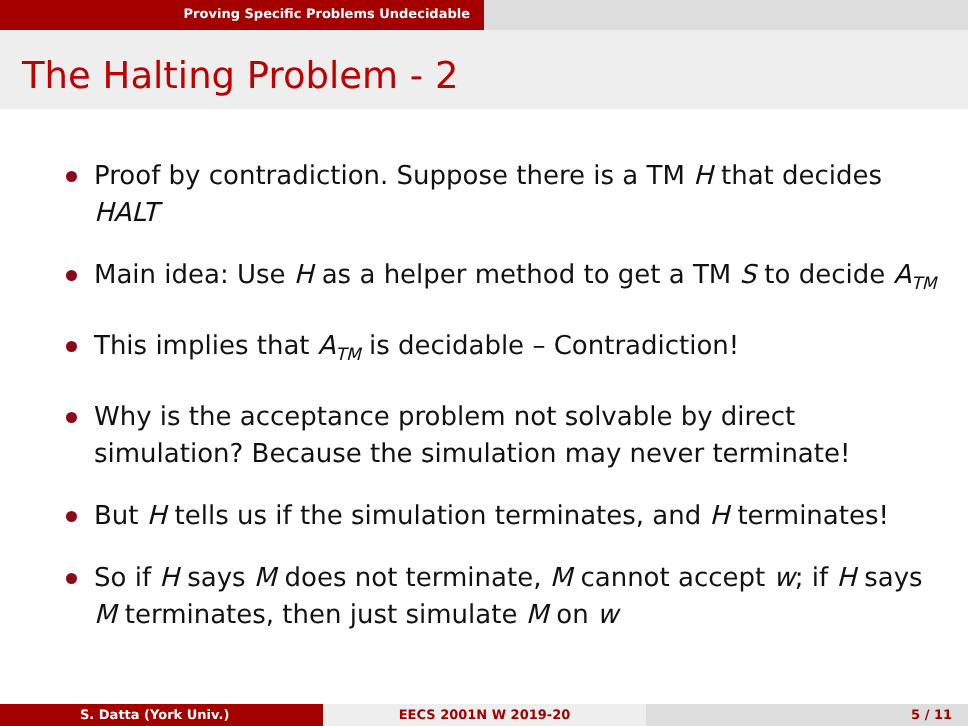Proving Specific Problems Undecidable
The Halting Problem - 2
Proof by contradiction. Suppose there is a TM H that decides HALT
Main idea: Use H as a helper method to get a TM S to decide A<sub>TM</sub>
This implies that A<sub>TM</sub> is decidable – Contradiction!
Why is the acceptance problem not solvable by direct simulation? Because the simulation may never terminate!
But H tells us if the simulation terminates, and H terminates!
So if H says M does not terminate, M cannot accept w; if H says M terminates, then just simulate M on w
S. Datta (York Univ.) EECS 2001N W 2019-20 5 / 11